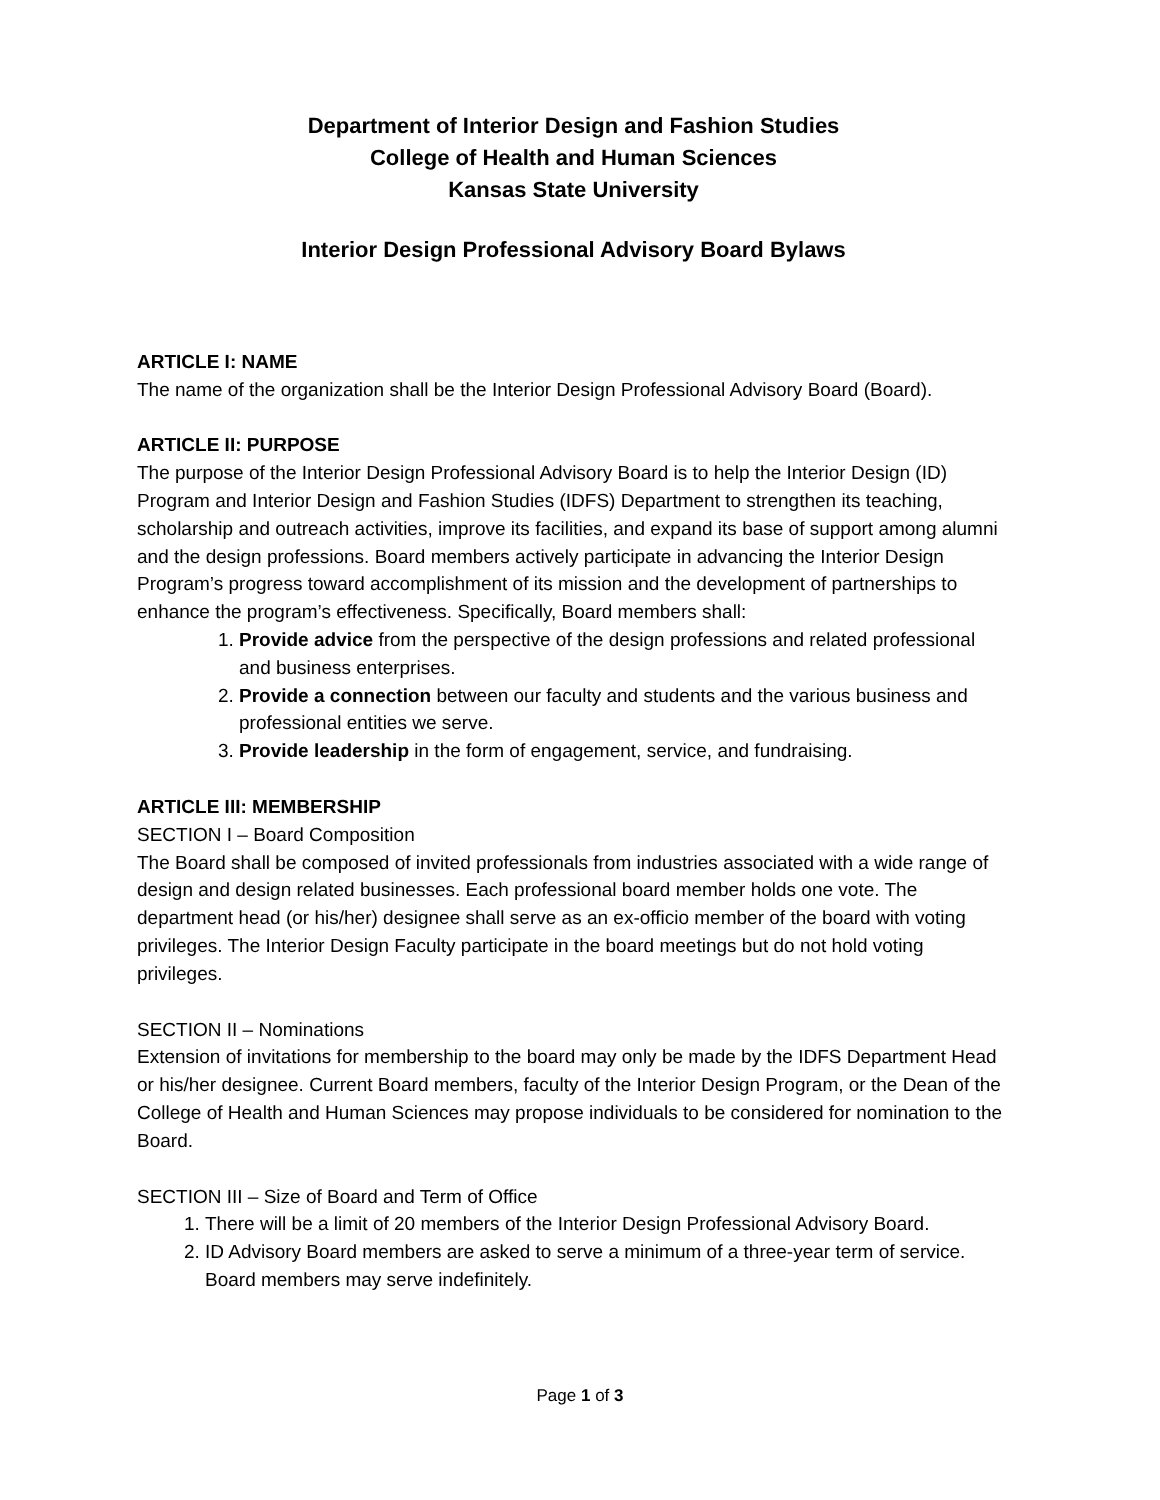Department of Interior Design and Fashion Studies
College of Health and Human Sciences
Kansas State University
Interior Design Professional Advisory Board Bylaws
ARTICLE I: NAME
The name of the organization shall be the Interior Design Professional Advisory Board (Board).
ARTICLE II: PURPOSE
The purpose of the Interior Design Professional Advisory Board is to help the Interior Design (ID) Program and Interior Design and Fashion Studies (IDFS) Department to strengthen its teaching, scholarship and outreach activities, improve its facilities, and expand its base of support among alumni and the design professions. Board members actively participate in advancing the Interior Design Program’s progress toward accomplishment of its mission and the development of partnerships to enhance the program’s effectiveness. Specifically, Board members shall:
1. Provide advice from the perspective of the design professions and related professional and business enterprises.
2. Provide a connection between our faculty and students and the various business and professional entities we serve.
3. Provide leadership in the form of engagement, service, and fundraising.
ARTICLE III: MEMBERSHIP
SECTION I – Board Composition
The Board shall be composed of invited professionals from industries associated with a wide range of design and design related businesses. Each professional board member holds one vote. The department head (or his/her) designee shall serve as an ex-officio member of the board with voting privileges. The Interior Design Faculty participate in the board meetings but do not hold voting privileges.
SECTION II – Nominations
Extension of invitations for membership to the board may only be made by the IDFS Department Head or his/her designee. Current Board members, faculty of the Interior Design Program, or the Dean of the College of Health and Human Sciences may propose individuals to be considered for nomination to the Board.
SECTION III – Size of Board and Term of Office
1. There will be a limit of 20 members of the Interior Design Professional Advisory Board.
2. ID Advisory Board members are asked to serve a minimum of a three-year term of service. Board members may serve indefinitely.
Page 1 of 3